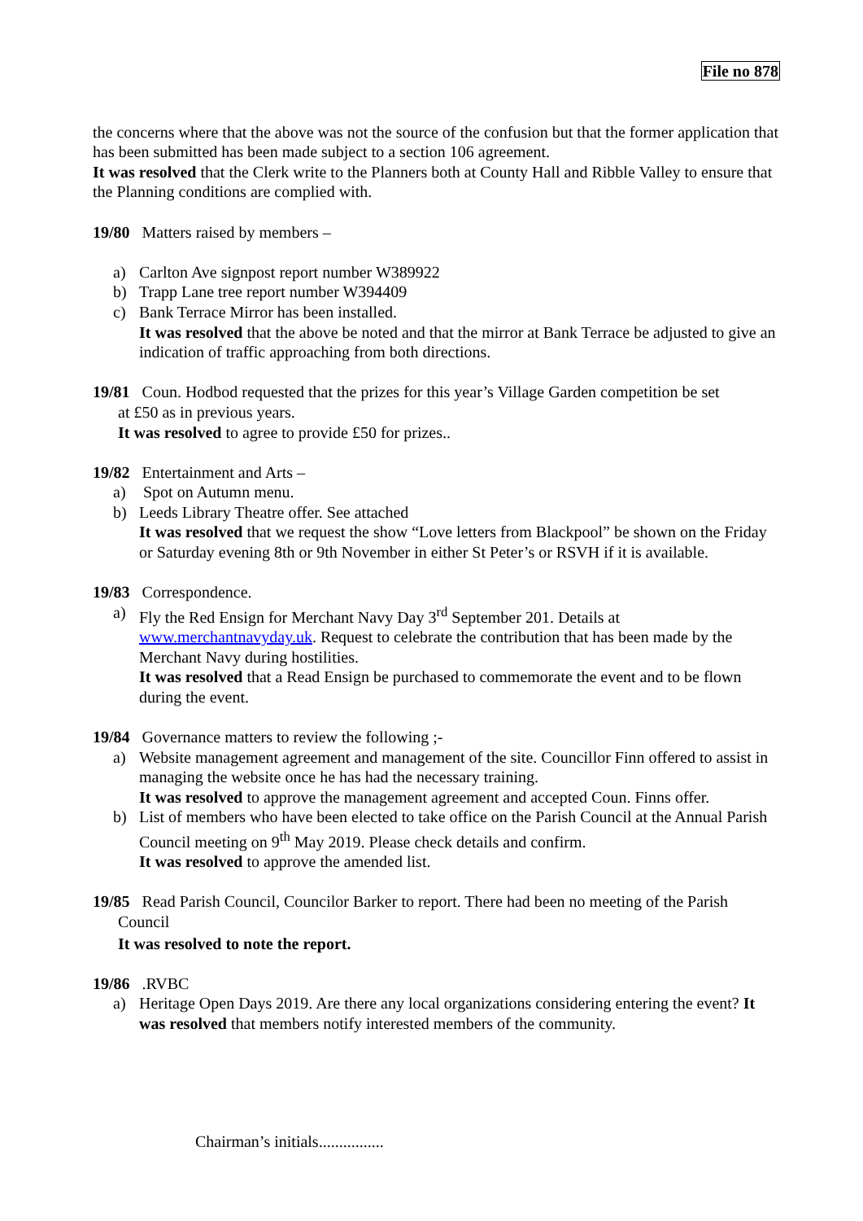File no 878
the concerns where that the above was not the source of the confusion but that the former application that has been submitted has been made subject to a section 106 agreement.
It was resolved that the Clerk write to the Planners both at County Hall and Ribble Valley to ensure that the Planning conditions are complied with.
19/80 Matters raised by members –
a) Carlton Ave signpost report number W389922
b) Trapp Lane tree report number W394409
c) Bank Terrace Mirror has been installed.
It was resolved that the above be noted and that the mirror at Bank Terrace be adjusted to give an indication of traffic approaching from both directions.
19/81 Coun. Hodbod requested that the prizes for this year’s Village Garden competition be set
at £50 as in previous years.
It was resolved to agree to provide £50 for prizes..
19/82 Entertainment and Arts –
a) Spot on Autumn menu.
b) Leeds Library Theatre offer. See attached
It was resolved that we request the show “Love letters from Blackpool” be shown on the Friday or Saturday evening 8th or 9th November in either St Peter’s or RSVH if it is available.
19/83 Correspondence.
a) Fly the Red Ensign for Merchant Navy Day 3<sup>rd</sup> September 201. Details at www.merchantnavyday.uk. Request to celebrate the contribution that has been made by the Merchant Navy during hostilities.
It was resolved that a Read Ensign be purchased to commemorate the event and to be flown during the event.
19/84 Governance matters to review the following ;-
a) Website management agreement and management of the site. Councillor Finn offered to assist in managing the website once he has had the necessary training.
It was resolved to approve the management agreement and accepted Coun. Finns offer.
b) List of members who have been elected to take office on the Parish Council at the Annual Parish Council meeting on 9<sup>th</sup> May 2019. Please check details and confirm.
It was resolved to approve the amended list.
19/85 Read Parish Council, Councilor Barker to report. There had been no meeting of the Parish
Council
It was resolved to note the report.
19/86 .RVBC
a) Heritage Open Days 2019. Are there any local organizations considering entering the event? It was resolved that members notify interested members of the community.
Chairman’s initials................